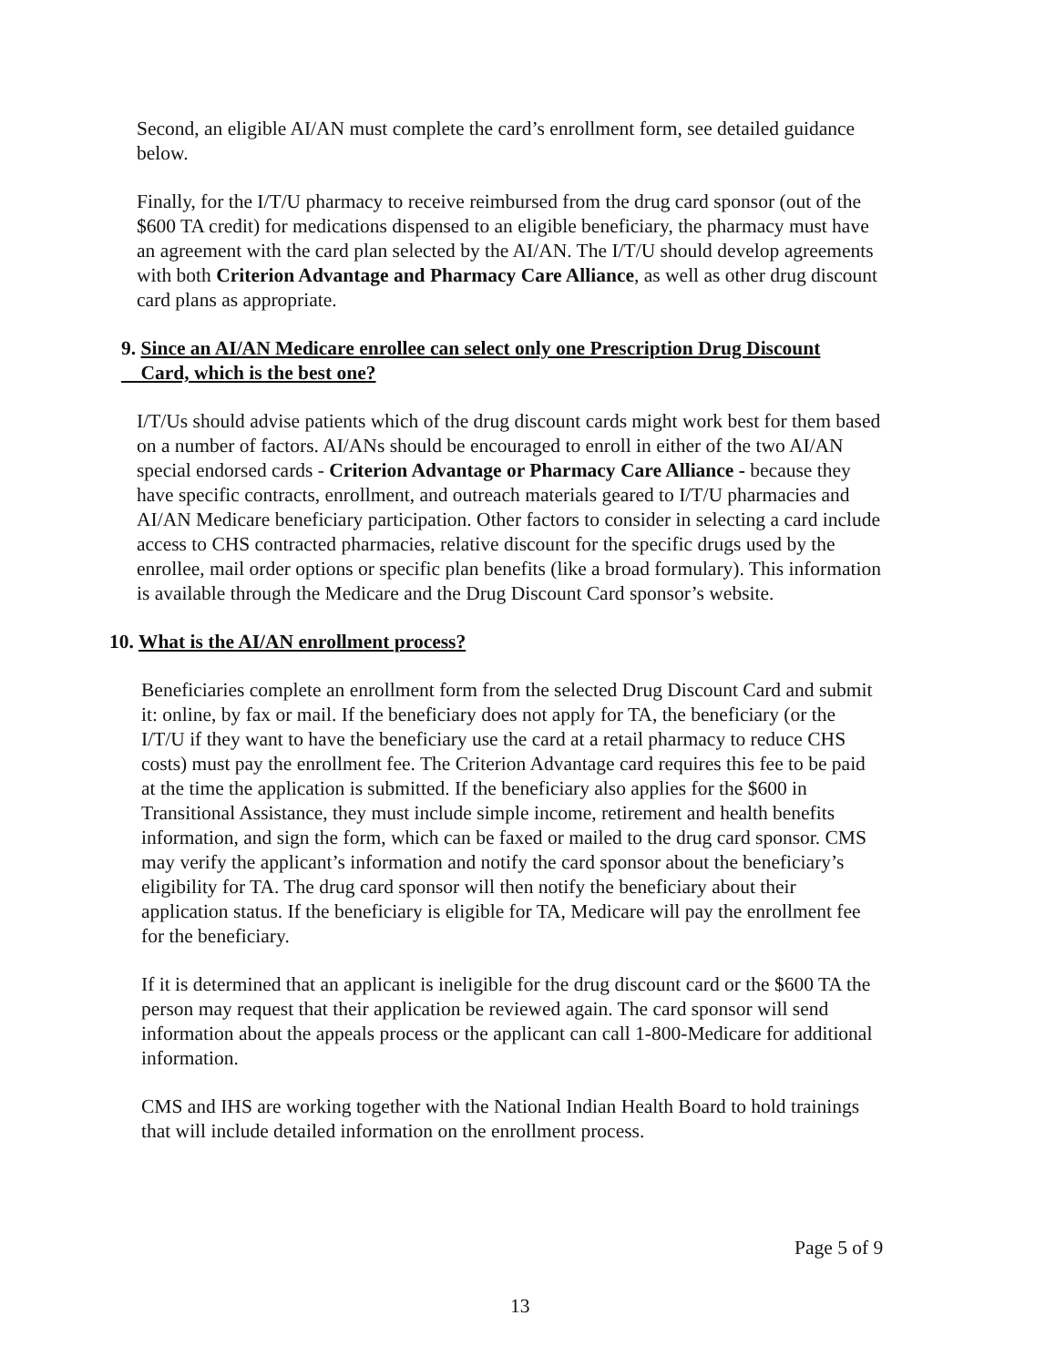Second, an eligible AI/AN must complete the card’s enrollment form, see detailed guidance below.
Finally, for the I/T/U pharmacy to receive reimbursed from the drug card sponsor (out of the $600 TA credit) for medications dispensed to an eligible beneficiary, the pharmacy must have an agreement with the card plan selected by the AI/AN. The I/T/U should develop agreements with both Criterion Advantage and Pharmacy Care Alliance, as well as other drug discount card plans as appropriate.
9. Since an AI/AN Medicare enrollee can select only one Prescription Drug Discount
Card, which is the best one?
I/T/Us should advise patients which of the drug discount cards might work best for them based on a number of factors. AI/ANs should be encouraged to enroll in either of the two AI/AN special endorsed cards - Criterion Advantage or Pharmacy Care Alliance - because they have specific contracts, enrollment, and outreach materials geared to I/T/U pharmacies and AI/AN Medicare beneficiary participation. Other factors to consider in selecting a card include access to CHS contracted pharmacies, relative discount for the specific drugs used by the enrollee, mail order options or specific plan benefits (like a broad formulary). This information is available through the Medicare and the Drug Discount Card sponsor’s website.
10. What is the AI/AN enrollment process?
Beneficiaries complete an enrollment form from the selected Drug Discount Card and submit it: online, by fax or mail. If the beneficiary does not apply for TA, the beneficiary (or the I/T/U if they want to have the beneficiary use the card at a retail pharmacy to reduce CHS costs) must pay the enrollment fee. The Criterion Advantage card requires this fee to be paid at the time the application is submitted. If the beneficiary also applies for the $600 in Transitional Assistance, they must include simple income, retirement and health benefits information, and sign the form, which can be faxed or mailed to the drug card sponsor. CMS may verify the applicant’s information and notify the card sponsor about the beneficiary’s eligibility for TA. The drug card sponsor will then notify the beneficiary about their application status. If the beneficiary is eligible for TA, Medicare will pay the enrollment fee for the beneficiary.
If it is determined that an applicant is ineligible for the drug discount card or the $600 TA the person may request that their application be reviewed again. The card sponsor will send information about the appeals process or the applicant can call 1-800-Medicare for additional information.
CMS and IHS are working together with the National Indian Health Board to hold trainings that will include detailed information on the enrollment process.
Page 5 of 9
13